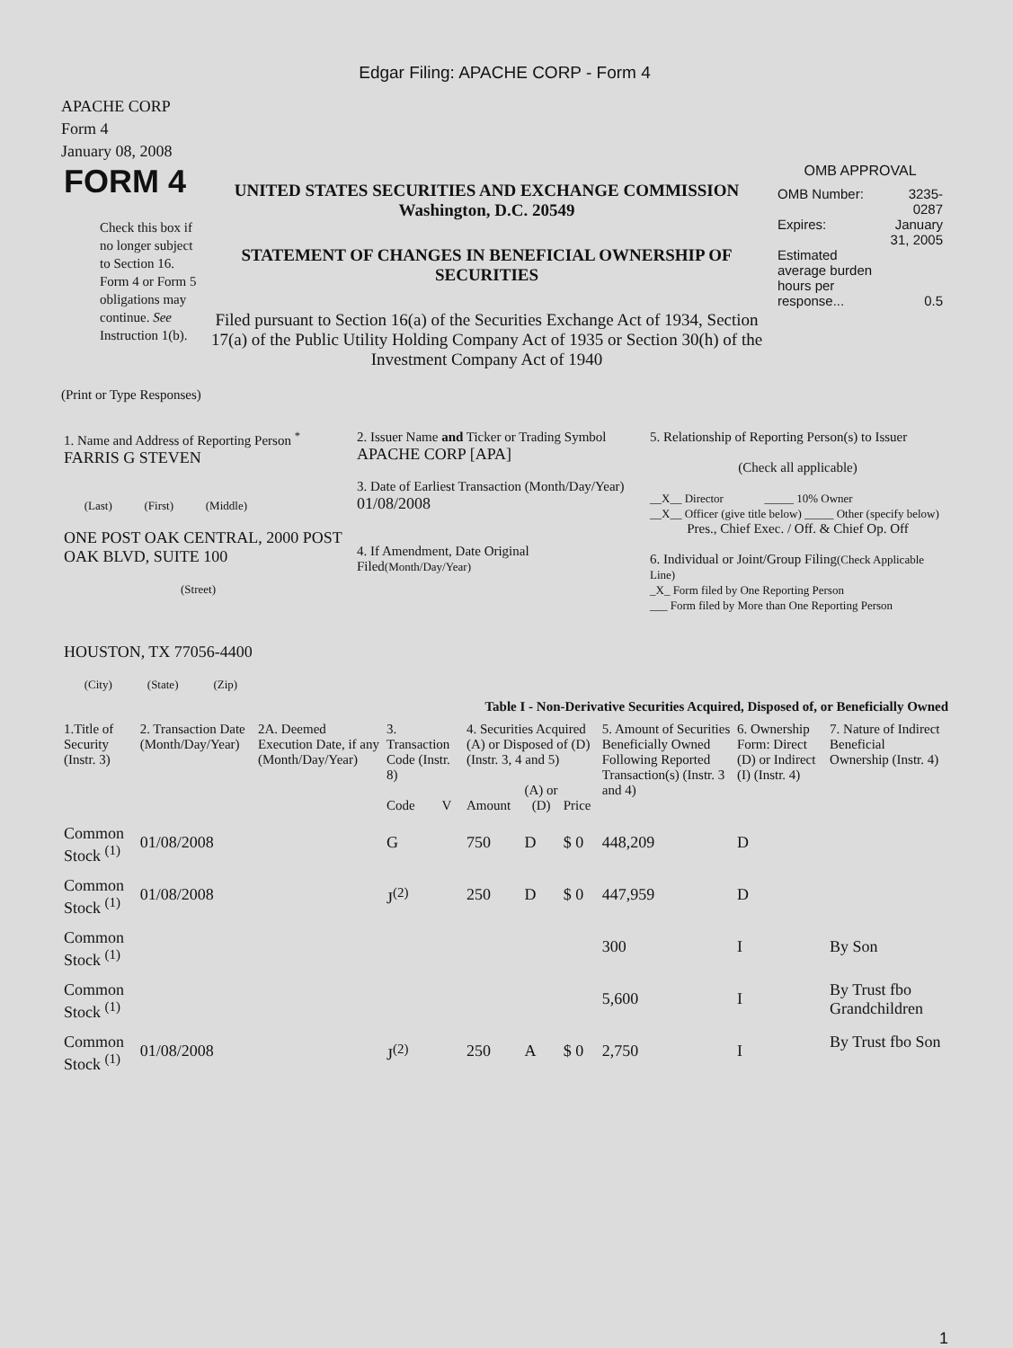Edgar Filing: APACHE CORP - Form 4
APACHE CORP
Form 4
January 08, 2008
| FORM 4 Check this box if no longer subject to Section 16. Form 4 or Form 5 obligations may continue. See Instruction 1(b). | UNITED STATES SECURITIES AND EXCHANGE COMMISSION Washington, D.C. 20549 STATEMENT OF CHANGES IN BENEFICIAL OWNERSHIP OF SECURITIES Filed pursuant to Section 16(a) of the Securities Exchange Act of 1934, Section 17(a) of the Public Utility Holding Company Act of 1935 or Section 30(h) of the Investment Company Act of 1940 | OMB APPROVAL / OMB Number: / 3235-0287 / / Expires: / January 31, 2005 / / Estimated average burden hours per response... / 0.5 / |
(Print or Type Responses)
| 1. Name and Address of Reporting Person <sup>*</sup> FARRIS G STEVEN (Last) (First) (Middle) ONE POST OAK CENTRAL, 2000 POST OAK BLVD, SUITE 100 (Street) HOUSTON, TX 77056-4400 (City) (State) (Zip) | 2. Issuer Name and Ticker or Trading Symbol APACHE CORP [APA] 3. Date of Earliest Transaction (Month/Day/Year) 01/08/2008 4. If Amendment, Date Original Filed (Month/Day/Year) | 5. Relationship of Reporting Person(s) to Issuer (Check all applicable) __X__ Director _____ 10% Owner __X__ Officer (give title below) _____ Other (specify below) Pres., Chief Exec. / Off. & Chief Op. Off 6. Individual or Joint/Group Filing (Check Applicable Line) _X_ Form filed by One Reporting Person ___ Form filed by More than One Reporting Person |
Table I - Non-Derivative Securities Acquired, Disposed of, or Beneficially Owned
| 1.Title of Security (Instr. 3) | 2. Transaction Date (Month/Day/Year) | 2A. Deemed Execution Date, if any (Month/Day/Year) | 3. Transaction Code (Instr. 8) | | 4. Securities Acquired (A) or Disposed of (D) (Instr. 3, 4 and 5) | | | 5. Amount of Securities Beneficially Owned Following Reported Transaction(s) (Instr. 3 and 4) | 6. Ownership Form: Direct (D) or Indirect (I) (Instr. 4) | 7. Nature of Indirect Beneficial Ownership (Instr. 4) |
| --- | --- | --- | --- | --- | --- | --- | --- | --- | --- | --- |
| | | | Code | V | Amount | (A) or (D) | Price | | | |
| Common Stock <sup>(1)</sup> | 01/08/2008 | | G | | 750 | D | $ 0 | 448,209 | D | |
| Common Stock <sup>(1)</sup> | 01/08/2008 | | J<sup>(2)</sup> | | 250 | D | $ 0 | 447,959 | D | |
| Common Stock <sup>(1)</sup> | | | | | | | | 300 | I | By Son |
| Common Stock <sup>(1)</sup> | | | | | | | | 5,600 | I | By Trust fbo Grandchildren |
| Common Stock <sup>(1)</sup> | 01/08/2008 | | J<sup>(2)</sup> | | 250 | A | $ 0 | 2,750 | I | By Trust fbo Son |
1